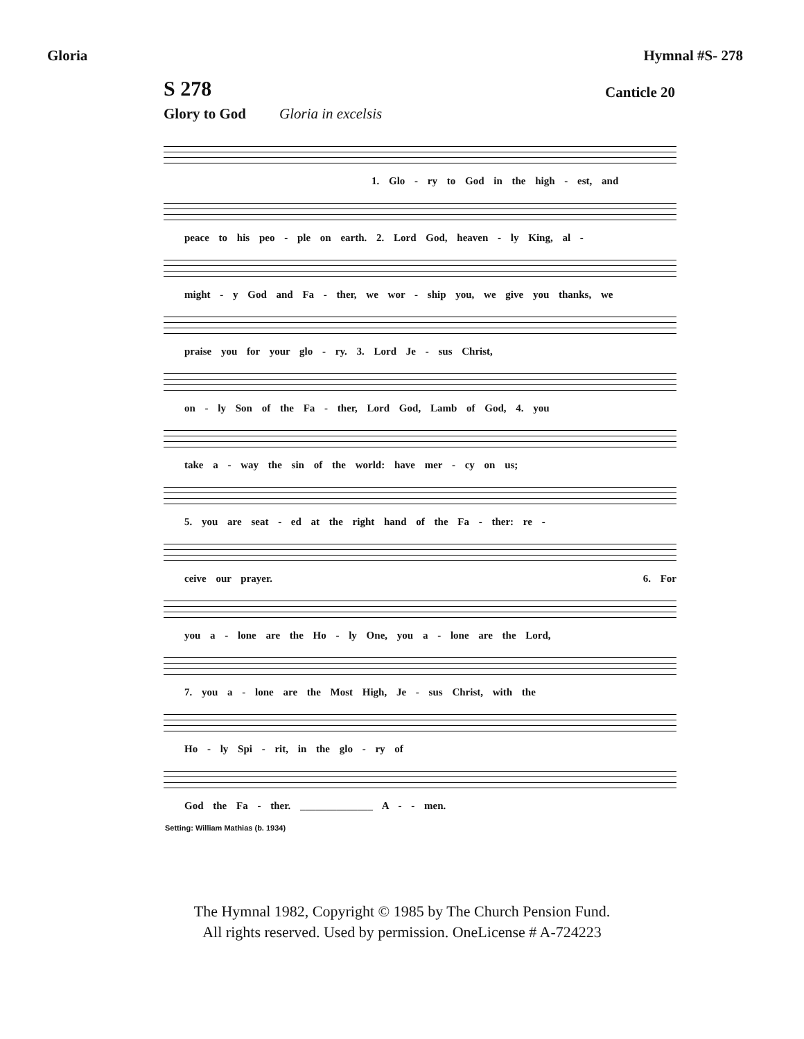Gloria Hymnal #S- 278
S 278 Canticle 20
Glory to God Gloria in excelsis
1. Glo - ry to God in the high - est, and
peace to his peo - ple on earth. 2. Lord God, heaven - ly King, al -
might - y God and Fa - ther, we wor - ship you, we give you thanks, we
praise you for your glo - ry. 3. Lord Je - sus Christ,
on - ly Son of the Fa - ther, Lord God, Lamb of God, 4. you
take a - way the sin of the world: have mer - cy on us;
5. you are seat - ed at the right hand of the Fa - ther: re -
ceive our prayer. 6. For
you a - lone are the Ho - ly One, you a - lone are the Lord,
7. you a - lone are the Most High, Je - sus Christ, with the
Ho - ly Spi - rit, in the glo - ry of
God the Fa - ther. ______________ A - - men.
Setting: William Mathias (b. 1934)
The Hymnal 1982, Copyright © 1985 by The Church Pension Fund.
All rights reserved. Used by permission. OneLicense # A-724223